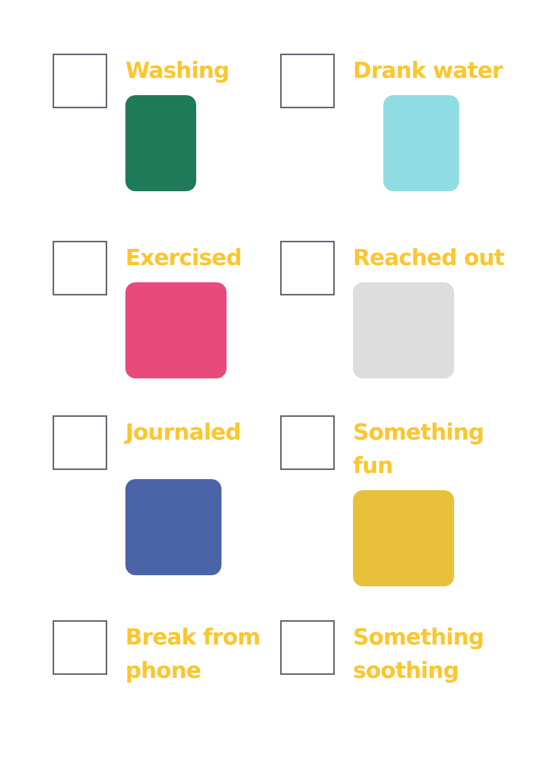Washing
Drank water
Exercised
Reached out
Journaled
Something
fun
Break from
phone
Something
soothing